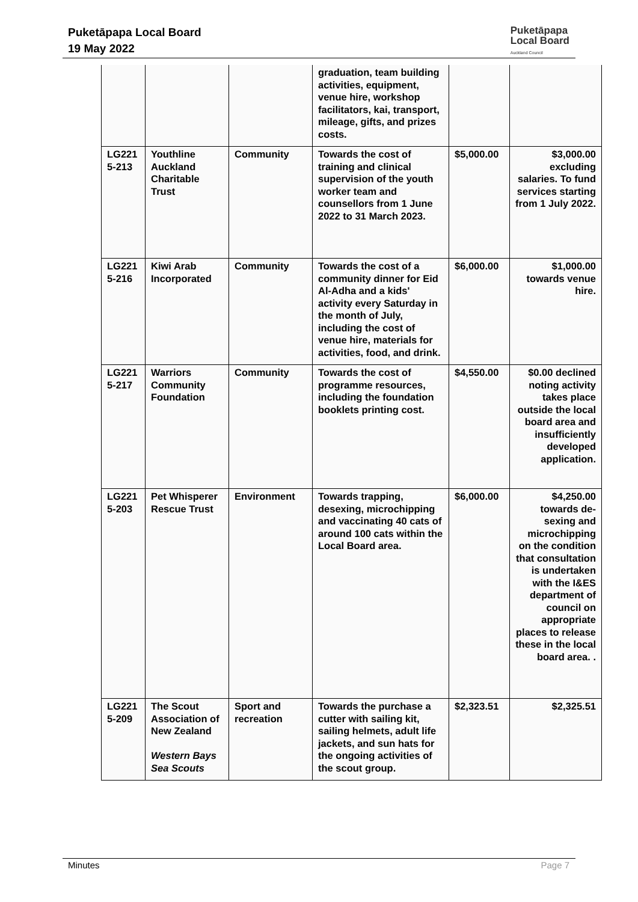Puketāpapa Local Board
19 May 2022
Puketāpapa
Local Board
Auckland Council
| | | | graduation, team building activities, equipment, venue hire, workshop facilitators, kai, transport, mileage, gifts, and prizes costs. | | |
| LG221 5-213 | Youthline Auckland Charitable Trust | Community | Towards the cost of training and clinical supervision of the youth worker team and counsellors from 1 June 2022 to 31 March 2023. | $5,000.00 | $3,000.00 excluding salaries. To fund services starting from 1 July 2022. |
| LG221 5-216 | Kiwi Arab Incorporated | Community | Towards the cost of a community dinner for Eid Al-Adha and a kids' activity every Saturday in the month of July, including the cost of venue hire, materials for activities, food, and drink. | $6,000.00 | $1,000.00 towards venue hire. |
| LG221 5-217 | Warriors Community Foundation | Community | Towards the cost of programme resources, including the foundation booklets printing cost. | $4,550.00 | $0.00 declined noting activity takes place outside the local board area and insufficiently developed application. |
| LG221 5-203 | Pet Whisperer Rescue Trust | Environment | Towards trapping, desexing, microchipping and vaccinating 40 cats of around 100 cats within the Local Board area. | $6,000.00 | $4,250.00 towards de-sexing and microchipping on the condition that consultation is undertaken with the I&ES department of council on appropriate places to release these in the local board area. . |
| LG221 5-209 | The Scout Association of New Zealand Western Bays Sea Scouts | Sport and recreation | Towards the purchase a cutter with sailing kit, sailing helmets, adult life jackets, and sun hats for the ongoing activities of the scout group. | $2,323.51 | $2,325.51 |
Minutes Page 7